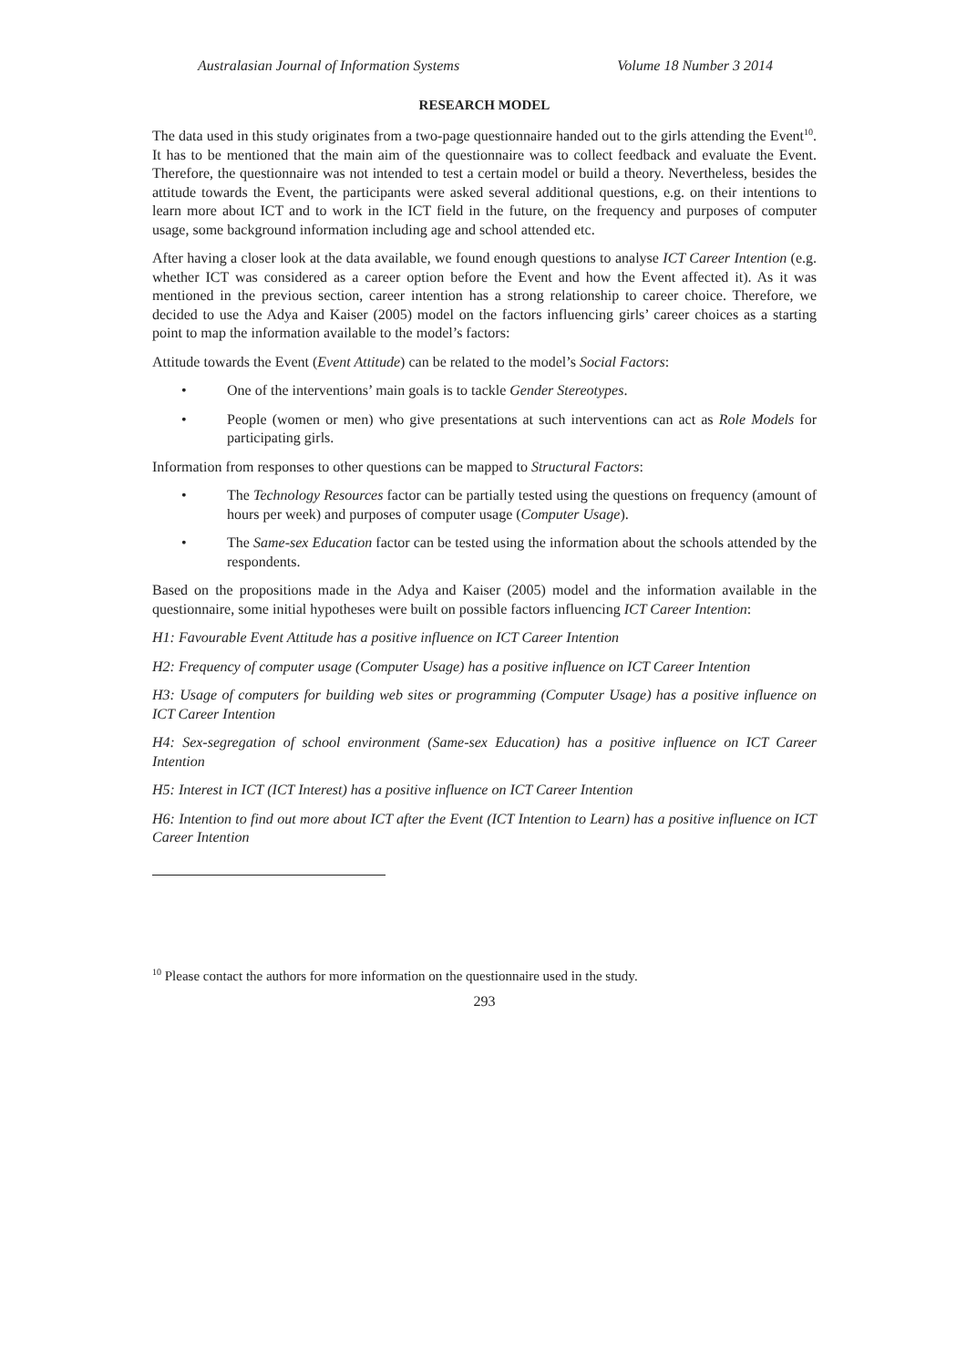Australasian Journal of Information Systems Volume 18 Number 3 2014
RESEARCH MODEL
The data used in this study originates from a two-page questionnaire handed out to the girls attending the Event<sup>10</sup>. It has to be mentioned that the main aim of the questionnaire was to collect feedback and evaluate the Event. Therefore, the questionnaire was not intended to test a certain model or build a theory. Nevertheless, besides the attitude towards the Event, the participants were asked several additional questions, e.g. on their intentions to learn more about ICT and to work in the ICT field in the future, on the frequency and purposes of computer usage, some background information including age and school attended etc.
After having a closer look at the data available, we found enough questions to analyse ICT Career Intention (e.g. whether ICT was considered as a career option before the Event and how the Event affected it). As it was mentioned in the previous section, career intention has a strong relationship to career choice. Therefore, we decided to use the Adya and Kaiser (2005) model on the factors influencing girls’ career choices as a starting point to map the information available to the model’s factors:
Attitude towards the Event (Event Attitude) can be related to the model’s Social Factors:
• One of the interventions’ main goals is to tackle Gender Stereotypes.
• People (women or men) who give presentations at such interventions can act as Role Models for participating girls.
Information from responses to other questions can be mapped to Structural Factors:
• The Technology Resources factor can be partially tested using the questions on frequency (amount of hours per week) and purposes of computer usage (Computer Usage).
• The Same-sex Education factor can be tested using the information about the schools attended by the respondents.
Based on the propositions made in the Adya and Kaiser (2005) model and the information available in the questionnaire, some initial hypotheses were built on possible factors influencing ICT Career Intention:
H1: Favourable Event Attitude has a positive influence on ICT Career Intention
H2: Frequency of computer usage (Computer Usage) has a positive influence on ICT Career Intention
H3: Usage of computers for building web sites or programming (Computer Usage) has a positive influence on ICT Career Intention
H4: Sex-segregation of school environment (Same-sex Education) has a positive influence on ICT Career Intention
H5: Interest in ICT (ICT Interest) has a positive influence on ICT Career Intention
H6: Intention to find out more about ICT after the Event (ICT Intention to Learn) has a positive influence on ICT Career Intention
<sup>10</sup> Please contact the authors for more information on the questionnaire used in the study.
293